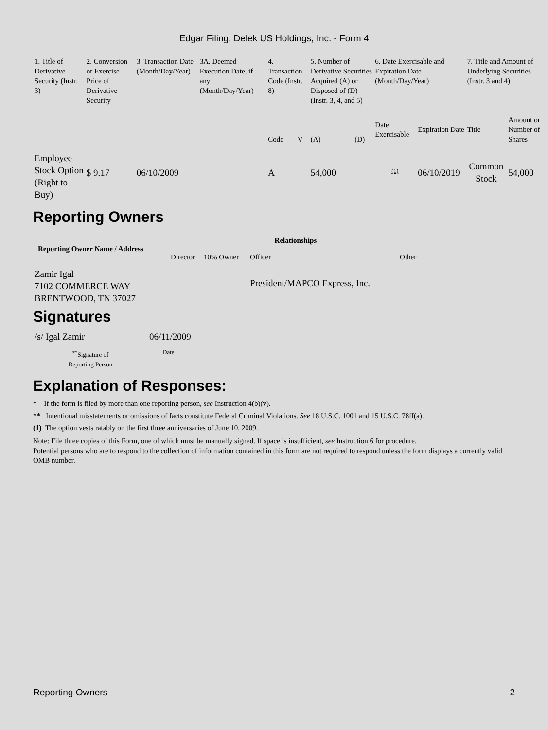Edgar Filing: Delek US Holdings, Inc. - Form 4
| 1. Title of Derivative Security (Instr. 3) | 2. Conversion or Exercise Price of Derivative Security | 3. Transaction Date (Month/Day/Year) | 3A. Deemed Execution Date, if any (Month/Day/Year) | 4. Transaction Code (Instr. 8) | | 5. Number of Derivative Securities Acquired (A) or Disposed of (D) (Instr. 3, 4, and 5) | | 6. Date Exercisable and Expiration Date (Month/Day/Year) | | 7. Title and Amount of Underlying Securities (Instr. 3 and 4) | |
| --- | --- | --- | --- | --- | --- | --- | --- | --- | --- | --- | --- |
| | | | | Code | V | (A) | (D) | Date Exercisable | Expiration Date | Title | Amount or Number of Shares |
| Employee Stock Option (Right to Buy) | $ 9.17 | 06/10/2009 | | A | | 54,000 | | <sup>(1)</sup> | 06/10/2019 | Common Stock | 54,000 |
Reporting Owners
| Reporting Owner Name / Address | Relationships | | | |
| --- | --- | --- | --- | --- |
| | Director | 10% Owner | Officer | Other |
| Zamir Igal 7102 COMMERCE WAY BRENTWOOD, TN 37027 | | | President/MAPCO Express, Inc. | |
Signatures
| /s/ Igal Zamir | 06/11/2009 |
| <sup>**</sup> Signature of Reporting Person | Date |
Explanation of Responses:
* If the form is filed by more than one reporting person, see Instruction 4(b)(v).
** Intentional misstatements or omissions of facts constitute Federal Criminal Violations. See 18 U.S.C. 1001 and 15 U.S.C. 78ff(a).
(1) The option vests ratably on the first three anniversaries of June 10, 2009.
Note: File three copies of this Form, one of which must be manually signed. If space is insufficient, see Instruction 6 for procedure.
Potential persons who are to respond to the collection of information contained in this form are not required to respond unless the form displays a currently valid OMB number.
Reporting Owners 2